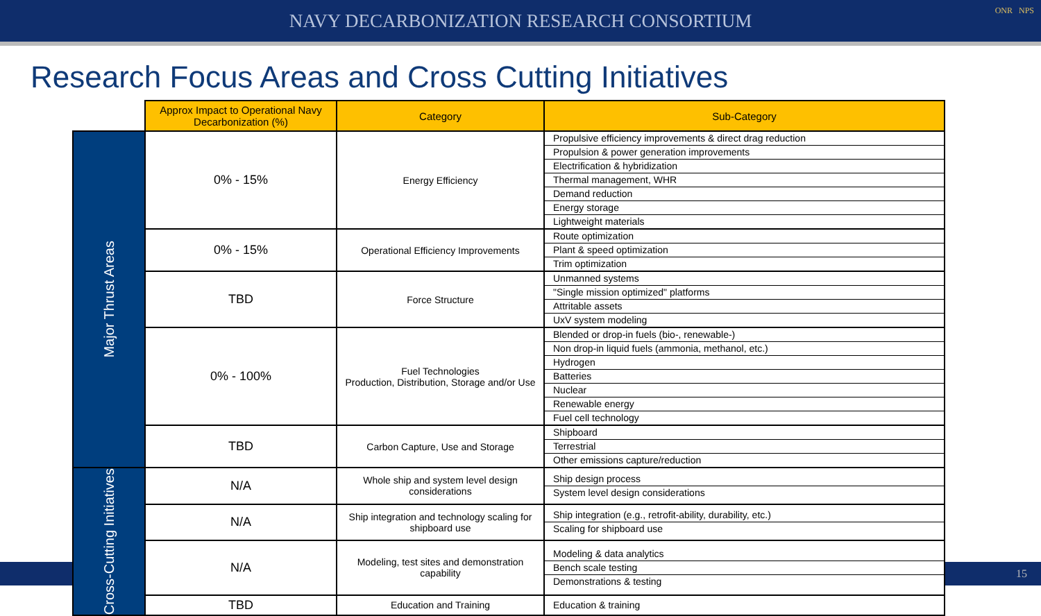NAVY DECARBONIZATION RESEARCH CONSORTIUM
ONR NPS
Research Focus Areas and Cross Cutting Initiatives
| | Approx Impact to Operational Navy Decarbonization (%) | Category | Sub-Category |
| --- | --- | --- | --- |
| Major Thrust Areas | 0% - 15% | Energy Efficiency | Propulsive efficiency improvements & direct drag reduction Propulsion & power generation improvements Electrification & hybridization Thermal management, WHR Demand reduction Energy storage Lightweight materials |
| | 0% - 15% | Operational Efficiency Improvements | Route optimization Plant & speed optimization Trim optimization |
| | TBD | Force Structure | Unmanned systems "Single mission optimized" platforms Attritable assets UxV system modeling |
| | 0% - 100% | Fuel Technologies Production, Distribution, Storage and/or Use | Blended or drop-in fuels (bio-, renewable-) Non drop-in liquid fuels (ammonia, methanol, etc.) Hydrogen Batteries Nuclear Renewable energy Fuel cell technology |
| | TBD | Carbon Capture, Use and Storage | Shipboard Terrestrial Other emissions capture/reduction |
| Cross-Cutting Initiatives | N/A | Whole ship and system level design considerations | Ship design process System level design considerations |
| | N/A | Ship integration and technology scaling for shipboard use | Ship integration (e.g., retrofit-ability, durability, etc.) Scaling for shipboard use |
| | N/A | Modeling, test sites and demonstration capability | Modeling & data analytics Bench scale testing Demonstrations & testing |
| | TBD | Education and Training | Education & training |
15